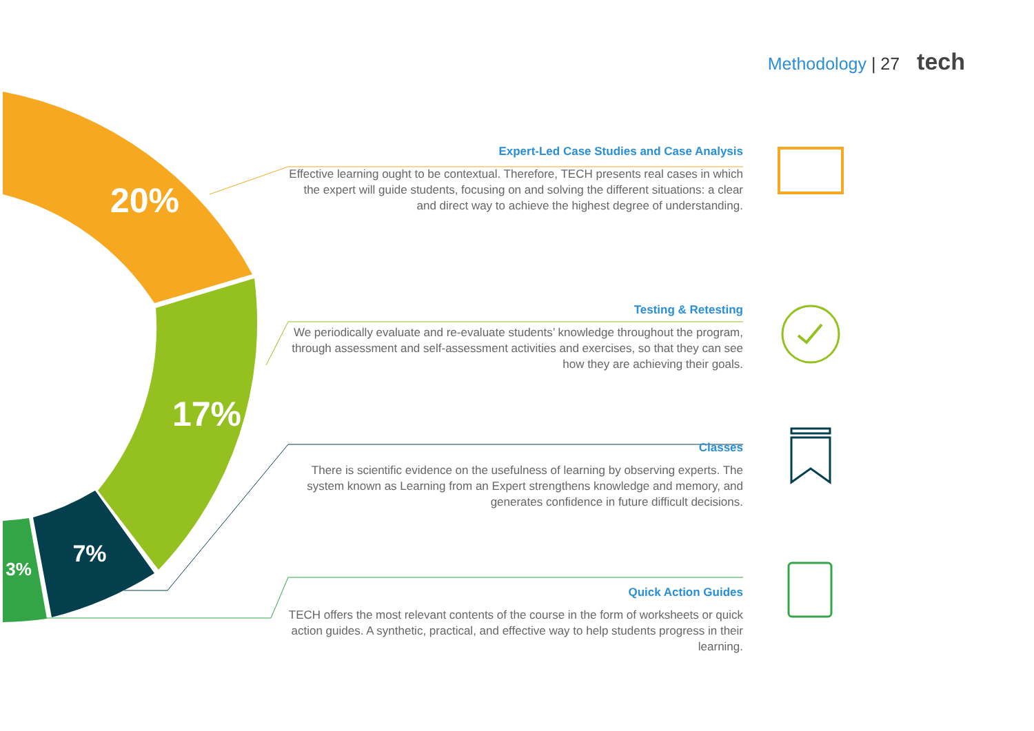20%
17%
7%
3%
Methodology | 27 tech
Expert-Led Case Studies and Case Analysis
Effective learning ought to be contextual. Therefore, TECH presents real cases in which the expert will guide students, focusing on and solving the different situations: a clear and direct way to achieve the highest degree of understanding.
Testing & Retesting
We periodically evaluate and re-evaluate students’ knowledge throughout the program, through assessment and self-assessment activities and exercises, so that they can see how they are achieving their goals.
Classes
There is scientific evidence on the usefulness of learning by observing experts. The system known as Learning from an Expert strengthens knowledge and memory, and generates confidence in future difficult decisions.
Quick Action Guides
TECH offers the most relevant contents of the course in the form of worksheets or quick action guides. A synthetic, practical, and effective way to help students progress in their learning.